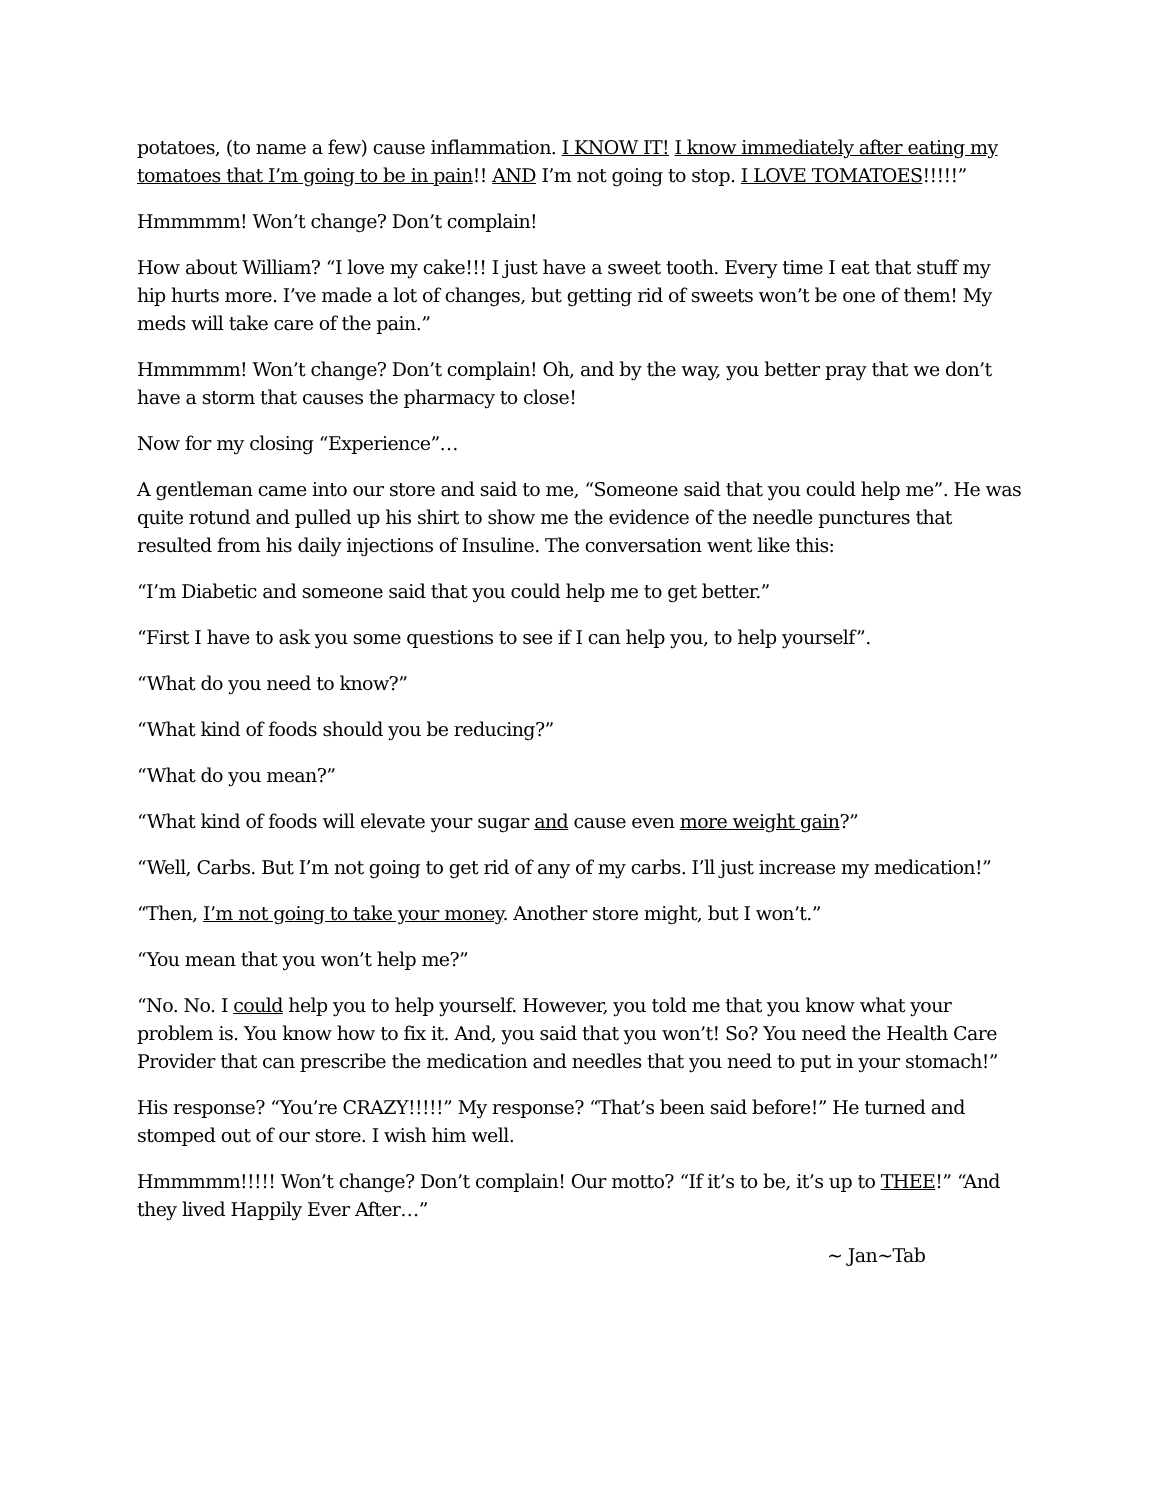potatoes, (to name a few) cause inflammation. I KNOW IT! I know immediately after eating my tomatoes that I’m going to be in pain!! AND I’m not going to stop. I LOVE TOMATOES!!!!!”
Hmmmmm! Won’t change? Don’t complain!
How about William? “I love my cake!!! I just have a sweet tooth. Every time I eat that stuff my hip hurts more. I’ve made a lot of changes, but getting rid of sweets won’t be one of them! My meds will take care of the pain.”
Hmmmmm! Won’t change? Don’t complain! Oh, and by the way, you better pray that we don’t have a storm that causes the pharmacy to close!
Now for my closing “Experience”…
A gentleman came into our store and said to me, “Someone said that you could help me”. He was quite rotund and pulled up his shirt to show me the evidence of the needle punctures that resulted from his daily injections of Insuline. The conversation went like this:
“I’m Diabetic and someone said that you could help me to get better.”
“First I have to ask you some questions to see if I can help you, to help yourself”.
“What do you need to know?”
“What kind of foods should you be reducing?”
“What do you mean?”
“What kind of foods will elevate your sugar and cause even more weight gain?”
“Well, Carbs. But I’m not going to get rid of any of my carbs. I’ll just increase my medication!”
“Then, I’m not going to take your money. Another store might, but I won’t.”
“You mean that you won’t help me?”
“No. No. I could help you to help yourself. However, you told me that you know what your problem is. You know how to fix it. And, you said that you won’t! So? You need the Health Care Provider that can prescribe the medication and needles that you need to put in your stomach!”
His response? “You’re CRAZY!!!!!” My response? “That’s been said before!” He turned and stomped out of our store. I wish him well.
Hmmmmm!!!!! Won’t change? Don’t complain! Our motto? “If it’s to be, it’s up to THEE!” “And they lived Happily Ever After…”
~ Jan~Tab